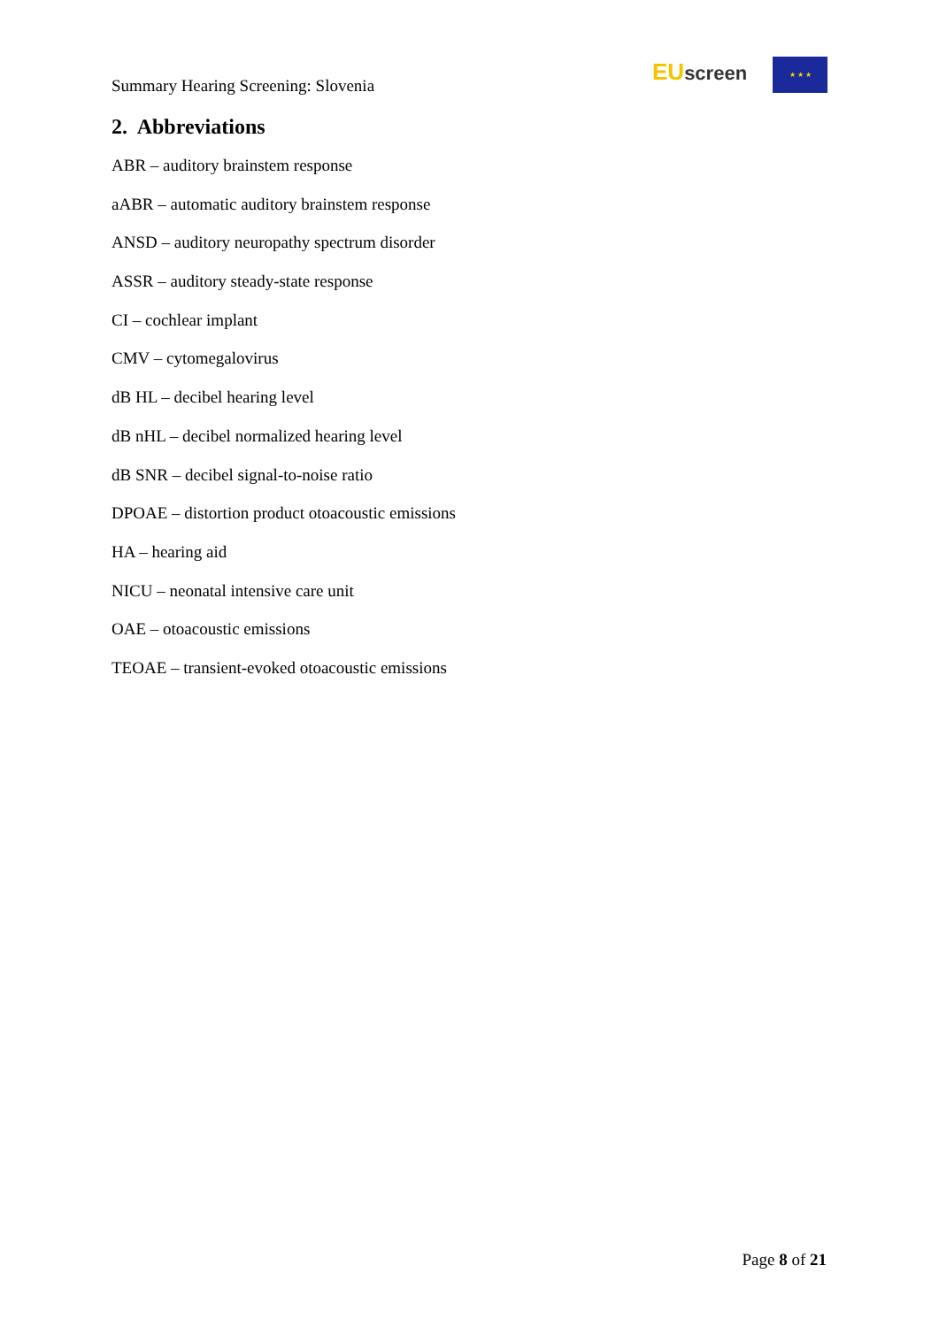Summary Hearing Screening: Slovenia
EU screen ★ ★ ★
2. Abbreviations
ABR – auditory brainstem response
aABR – automatic auditory brainstem response
ANSD – auditory neuropathy spectrum disorder
ASSR – auditory steady-state response
CI – cochlear implant
CMV – cytomegalovirus
dB HL – decibel hearing level
dB nHL – decibel normalized hearing level
dB SNR – decibel signal-to-noise ratio
DPOAE – distortion product otoacoustic emissions
HA – hearing aid
NICU – neonatal intensive care unit
OAE – otoacoustic emissions
TEOAE – transient-evoked otoacoustic emissions
Page 8 of 21